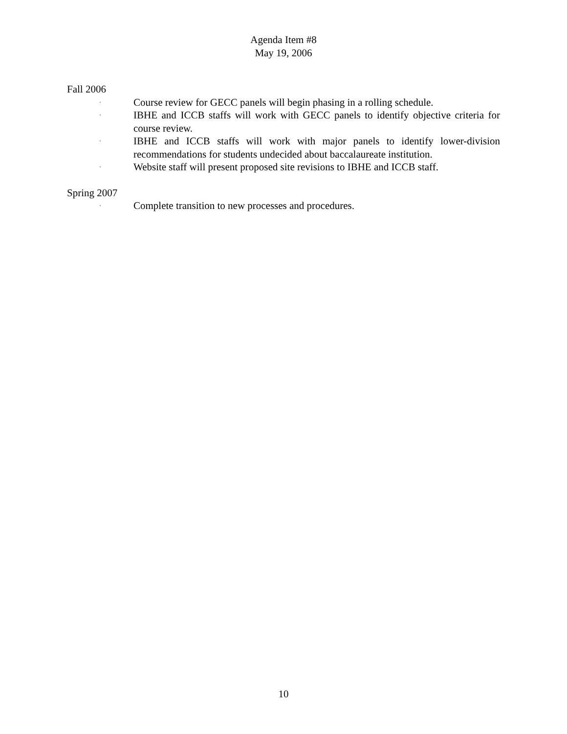Agenda Item #8
May 19, 2006
Fall 2006
·
Course review for GECC panels will begin phasing in a rolling schedule.
·
IBHE and ICCB staffs will work with GECC panels to identify objective criteria for course review.
·
IBHE and ICCB staffs will work with major panels to identify lower-division recommendations for students undecided about baccalaureate institution.
·
Website staff will present proposed site revisions to IBHE and ICCB staff.
Spring 2007
·
Complete transition to new processes and procedures.
10